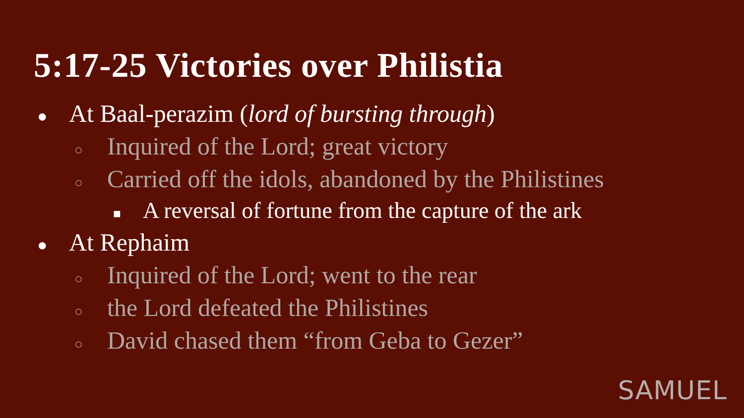5:17-25 Victories over Philistia
● At Baal-perazim (lord of bursting through)
○ Inquired of the Lord; great victory
○ Carried off the idols, abandoned by the Philistines
■ A reversal of fortune from the capture of the ark
● At Rephaim
○ Inquired of the Lord; went to the rear
○ the Lord defeated the Philistines
○ David chased them “from Geba to Gezer”
SAMUEL